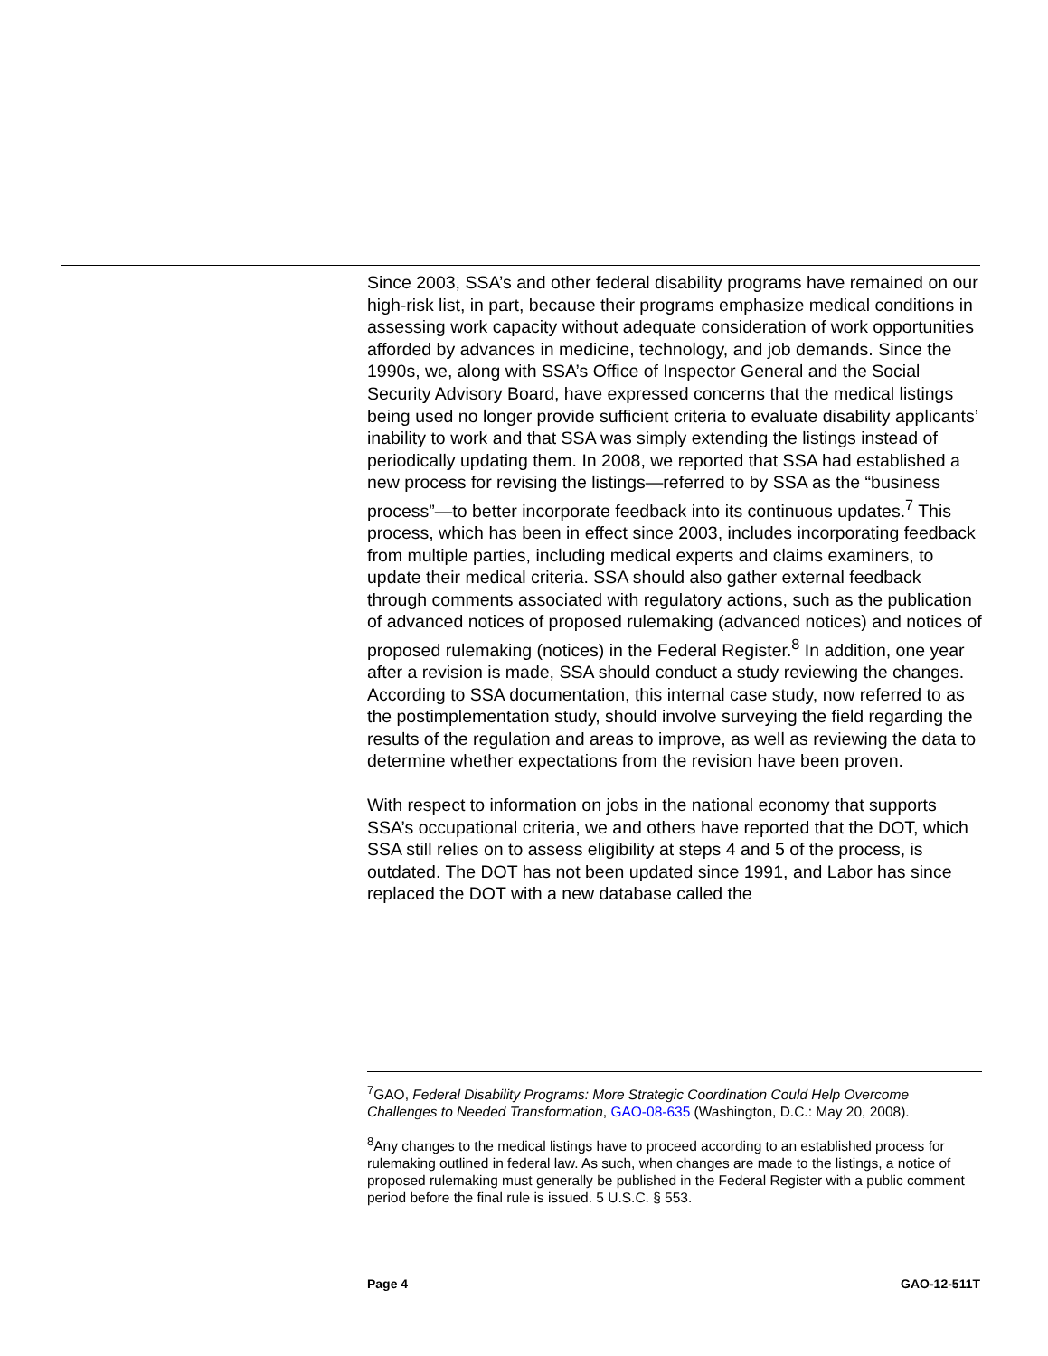Since 2003, SSA’s and other federal disability programs have remained on our high-risk list, in part, because their programs emphasize medical conditions in assessing work capacity without adequate consideration of work opportunities afforded by advances in medicine, technology, and job demands. Since the 1990s, we, along with SSA’s Office of Inspector General and the Social Security Advisory Board, have expressed concerns that the medical listings being used no longer provide sufficient criteria to evaluate disability applicants’ inability to work and that SSA was simply extending the listings instead of periodically updating them. In 2008, we reported that SSA had established a new process for revising the listings—referred to by SSA as the “business process”—to better incorporate feedback into its continuous updates.<sup>7</sup> This process, which has been in effect since 2003, includes incorporating feedback from multiple parties, including medical experts and claims examiners, to update their medical criteria. SSA should also gather external feedback through comments associated with regulatory actions, such as the publication of advanced notices of proposed rulemaking (advanced notices) and notices of proposed rulemaking (notices) in the Federal Register.<sup>8</sup> In addition, one year after a revision is made, SSA should conduct a study reviewing the changes. According to SSA documentation, this internal case study, now referred to as the postimplementation study, should involve surveying the field regarding the results of the regulation and areas to improve, as well as reviewing the data to determine whether expectations from the revision have been proven.
With respect to information on jobs in the national economy that supports SSA’s occupational criteria, we and others have reported that the DOT, which SSA still relies on to assess eligibility at steps 4 and 5 of the process, is outdated. The DOT has not been updated since 1991, and Labor has since replaced the DOT with a new database called the
<sup>7</sup> GAO, Federal Disability Programs: More Strategic Coordination Could Help Overcome Challenges to Needed Transformation, GAO-08-635 (Washington, D.C.: May 20, 2008).
<sup>8</sup> Any changes to the medical listings have to proceed according to an established process for rulemaking outlined in federal law. As such, when changes are made to the listings, a notice of proposed rulemaking must generally be published in the Federal Register with a public comment period before the final rule is issued. 5 U.S.C. § 553.
Page 4 GAO-12-511T